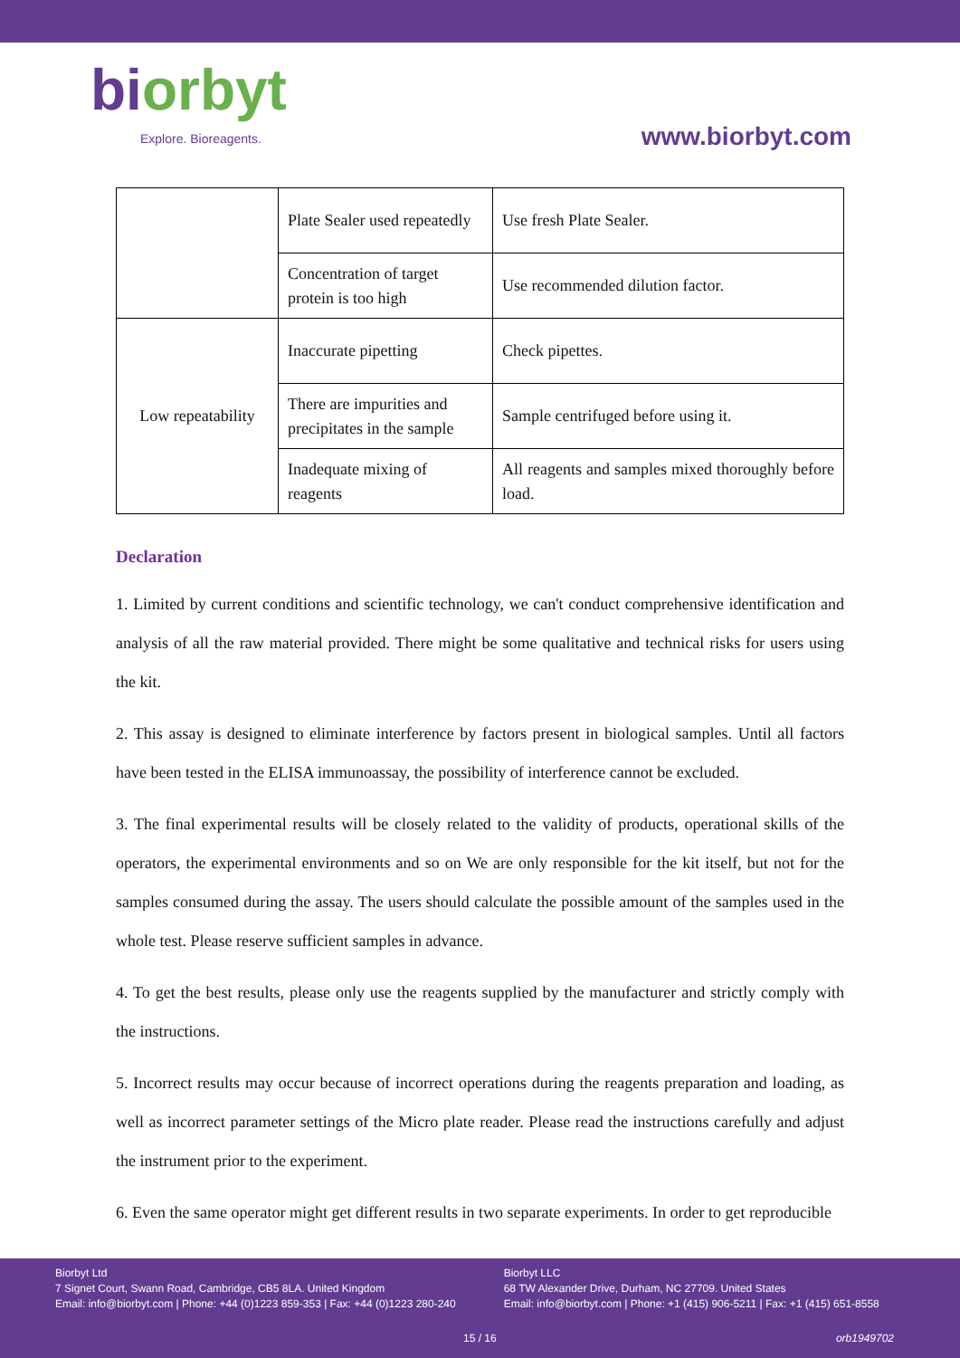biorbyt
Explore. Bioreagents.
www.biorbyt.com
| | Plate Sealer used repeatedly | Use fresh Plate Sealer. |
| | Concentration of target protein is too high | Use recommended dilution factor. |
| Low repeatability | Inaccurate pipetting | Check pipettes. |
| | There are impurities and precipitates in the sample | Sample centrifuged before using it. |
| | Inadequate mixing of reagents | All reagents and samples mixed thoroughly before load. |
Declaration
1. Limited by current conditions and scientific technology, we can't conduct comprehensive identification and analysis of all the raw material provided. There might be some qualitative and technical risks for users using the kit.
2. This assay is designed to eliminate interference by factors present in biological samples. Until all factors have been tested in the ELISA immunoassay, the possibility of interference cannot be excluded.
3. The final experimental results will be closely related to the validity of products, operational skills of the operators, the experimental environments and so on We are only responsible for the kit itself, but not for the samples consumed during the assay. The users should calculate the possible amount of the samples used in the whole test. Please reserve sufficient samples in advance.
4. To get the best results, please only use the reagents supplied by the manufacturer and strictly comply with the instructions.
5. Incorrect results may occur because of incorrect operations during the reagents preparation and loading, as well as incorrect parameter settings of the Micro plate reader. Please read the instructions carefully and adjust the instrument prior to the experiment.
6. Even the same operator might get different results in two separate experiments. In order to get reproducible
Biorbyt Ltd
7 Signet Court, Swann Road, Cambridge, CB5 8LA. United Kingdom
Email: info@biorbyt.com | Phone: +44 (0)1223 859-353 | Fax: +44 (0)1223 280-240
Biorbyt LLC
68 TW Alexander Drive, Durham, NC 27709. United States
Email: info@biorbyt.com | Phone: +1 (415) 906-5211 | Fax: +1 (415) 651-8558
15 / 16 orb1949702